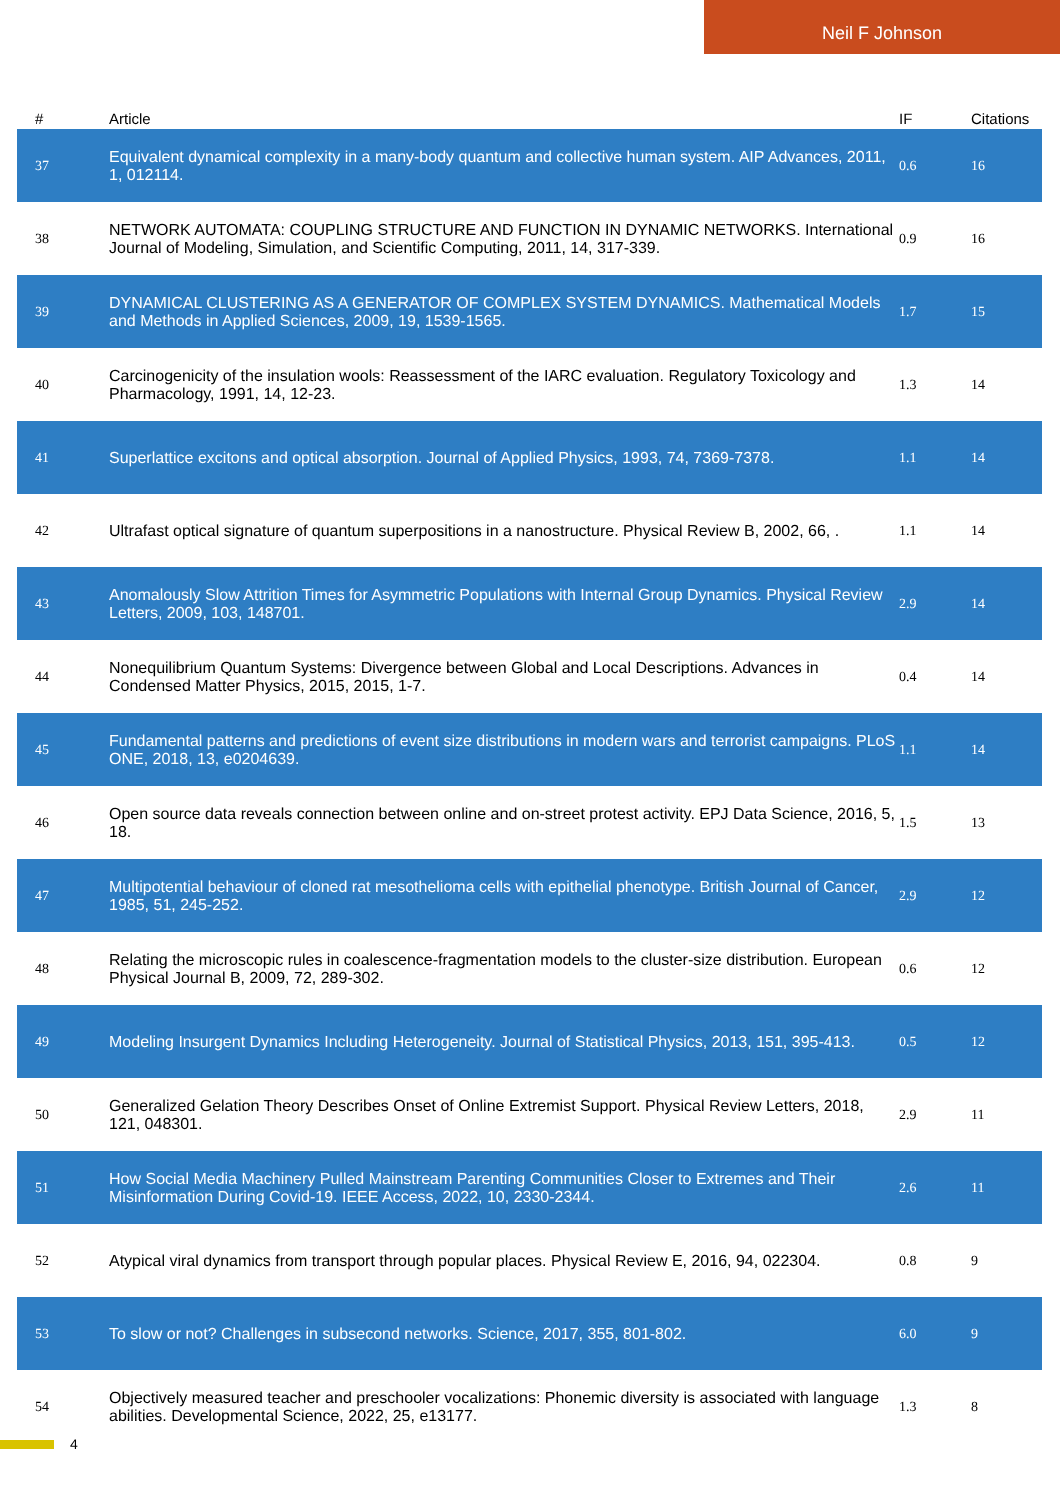Neil F Johnson
| # | Article | IF | Citations |
| --- | --- | --- | --- |
| 37 | Equivalent dynamical complexity in a many-body quantum and collective human system. AIP Advances, 2011, 1, 012114. | 0.6 | 16 |
| 38 | NETWORK AUTOMATA: COUPLING STRUCTURE AND FUNCTION IN DYNAMIC NETWORKS. International Journal of Modeling, Simulation, and Scientific Computing, 2011, 14, 317-339. | 0.9 | 16 |
| 39 | DYNAMICAL CLUSTERING AS A GENERATOR OF COMPLEX SYSTEM DYNAMICS. Mathematical Models and Methods in Applied Sciences, 2009, 19, 1539-1565. | 1.7 | 15 |
| 40 | Carcinogenicity of the insulation wools: Reassessment of the IARC evaluation. Regulatory Toxicology and Pharmacology, 1991, 14, 12-23. | 1.3 | 14 |
| 41 | Superlattice excitons and optical absorption. Journal of Applied Physics, 1993, 74, 7369-7378. | 1.1 | 14 |
| 42 | Ultrafast optical signature of quantum superpositions in a nanostructure. Physical Review B, 2002, 66, . | 1.1 | 14 |
| 43 | Anomalously Slow Attrition Times for Asymmetric Populations with Internal Group Dynamics. Physical Review Letters, 2009, 103, 148701. | 2.9 | 14 |
| 44 | Nonequilibrium Quantum Systems: Divergence between Global and Local Descriptions. Advances in Condensed Matter Physics, 2015, 2015, 1-7. | 0.4 | 14 |
| 45 | Fundamental patterns and predictions of event size distributions in modern wars and terrorist campaigns. PLoS ONE, 2018, 13, e0204639. | 1.1 | 14 |
| 46 | Open source data reveals connection between online and on-street protest activity. EPJ Data Science, 2016, 5, 18. | 1.5 | 13 |
| 47 | Multipotential behaviour of cloned rat mesothelioma cells with epithelial phenotype. British Journal of Cancer, 1985, 51, 245-252. | 2.9 | 12 |
| 48 | Relating the microscopic rules in coalescence-fragmentation models to the cluster-size distribution. European Physical Journal B, 2009, 72, 289-302. | 0.6 | 12 |
| 49 | Modeling Insurgent Dynamics Including Heterogeneity. Journal of Statistical Physics, 2013, 151, 395-413. | 0.5 | 12 |
| 50 | Generalized Gelation Theory Describes Onset of Online Extremist Support. Physical Review Letters, 2018, 121, 048301. | 2.9 | 11 |
| 51 | How Social Media Machinery Pulled Mainstream Parenting Communities Closer to Extremes and Their Misinformation During Covid-19. IEEE Access, 2022, 10, 2330-2344. | 2.6 | 11 |
| 52 | Atypical viral dynamics from transport through popular places. Physical Review E, 2016, 94, 022304. | 0.8 | 9 |
| 53 | To slow or not? Challenges in subsecond networks. Science, 2017, 355, 801-802. | 6.0 | 9 |
| 54 | Objectively measured teacher and preschooler vocalizations: Phonemic diversity is associated with language abilities. Developmental Science, 2022, 25, e13177. | 1.3 | 8 |
4